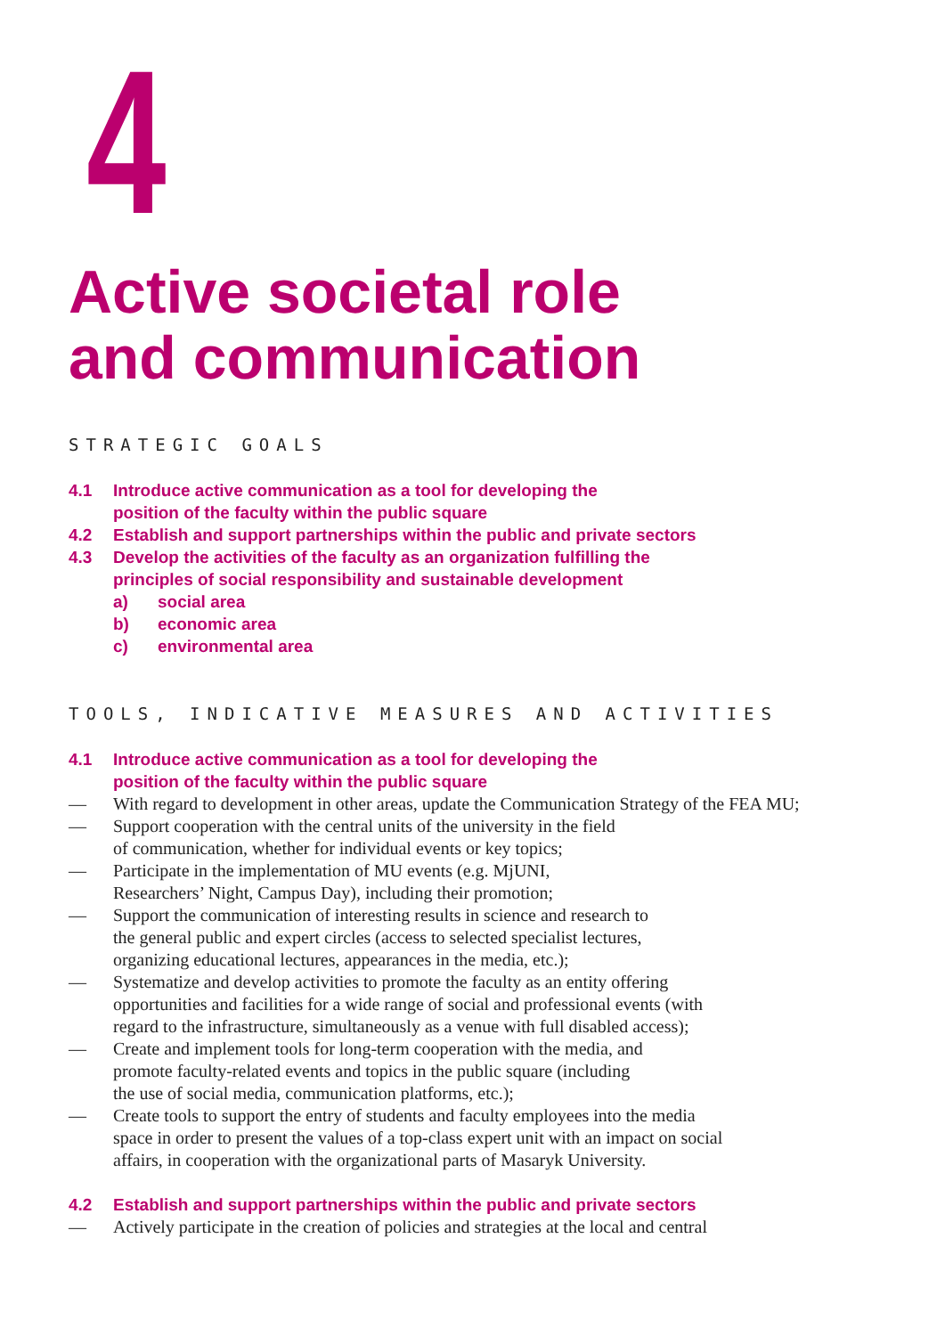4
Active societal role
and communication
STRATEGIC GOALS
4.1 Introduce active communication as a tool for developing the
position of the faculty within the public square
4.2 Establish and support partnerships within the public and private sectors
4.3 Develop the activities of the faculty as an organization fulfilling the
principles of social responsibility and sustainable development
a) social area
b) economic area
c) environmental area
TOOLS, INDICATIVE MEASURES AND ACTIVITIES
4.1 Introduce active communication as a tool for developing the
position of the faculty within the public square
— With regard to development in other areas, update the Communication Strategy of the FEA MU;
— Support cooperation with the central units of the university in the field
of communication, whether for individual events or key topics;
— Participate in the implementation of MU events (e.g. MjUNI,
Researchers’ Night, Campus Day), including their promotion;
— Support the communication of interesting results in science and research to
the general public and expert circles (access to selected specialist lectures,
organizing educational lectures, appearances in the media, etc.);
— Systematize and develop activities to promote the faculty as an entity offering
opportunities and facilities for a wide range of social and professional events (with
regard to the infrastructure, simultaneously as a venue with full disabled access);
— Create and implement tools for long-term cooperation with the media, and
promote faculty-related events and topics in the public square (including
the use of social media, communication platforms, etc.);
— Create tools to support the entry of students and faculty employees into the media
space in order to present the values of a top-class expert unit with an impact on social
affairs, in cooperation with the organizational parts of Masaryk University.
4.2 Establish and support partnerships within the public and private sectors
— Actively participate in the creation of policies and strategies at the local and central